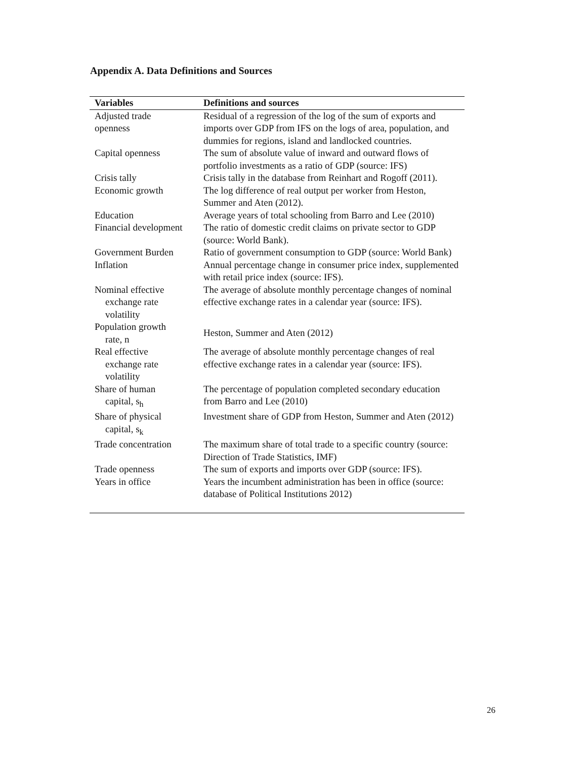Appendix A. Data Definitions and Sources
| Variables | Definitions and sources |
| --- | --- |
| Adjusted trade openness | Residual of a regression of the log of the sum of exports and imports over GDP from IFS on the logs of area, population, and dummies for regions, island and landlocked countries. |
| Capital openness | The sum of absolute value of inward and outward flows of portfolio investments as a ratio of GDP (source: IFS) |
| Crisis tally | Crisis tally in the database from Reinhart and Rogoff (2011). |
| Economic growth | The log difference of real output per worker from Heston, Summer and Aten (2012). |
| Education | Average years of total schooling from Barro and Lee (2010) |
| Financial development | The ratio of domestic credit claims on private sector to GDP (source: World Bank). |
| Government Burden | Ratio of government consumption to GDP (source: World Bank) |
| Inflation | Annual percentage change in consumer price index, supplemented with retail price index (source: IFS). |
| Nominal effective exchange rate volatility | The average of absolute monthly percentage changes of nominal effective exchange rates in a calendar year (source: IFS). |
| Population growth rate, n | Heston, Summer and Aten (2012) |
| Real effective exchange rate volatility | The average of absolute monthly percentage changes of real effective exchange rates in a calendar year (source: IFS). |
| Share of human capital, s<sub>h</sub> | The percentage of population completed secondary education from Barro and Lee (2010) |
| Share of physical capital, s<sub>k</sub> | Investment share of GDP from Heston, Summer and Aten (2012) |
| Trade concentration | The maximum share of total trade to a specific country (source: Direction of Trade Statistics, IMF) |
| Trade openness | The sum of exports and imports over GDP (source: IFS). |
| Years in office | Years the incumbent administration has been in office (source: database of Political Institutions 2012) |
26